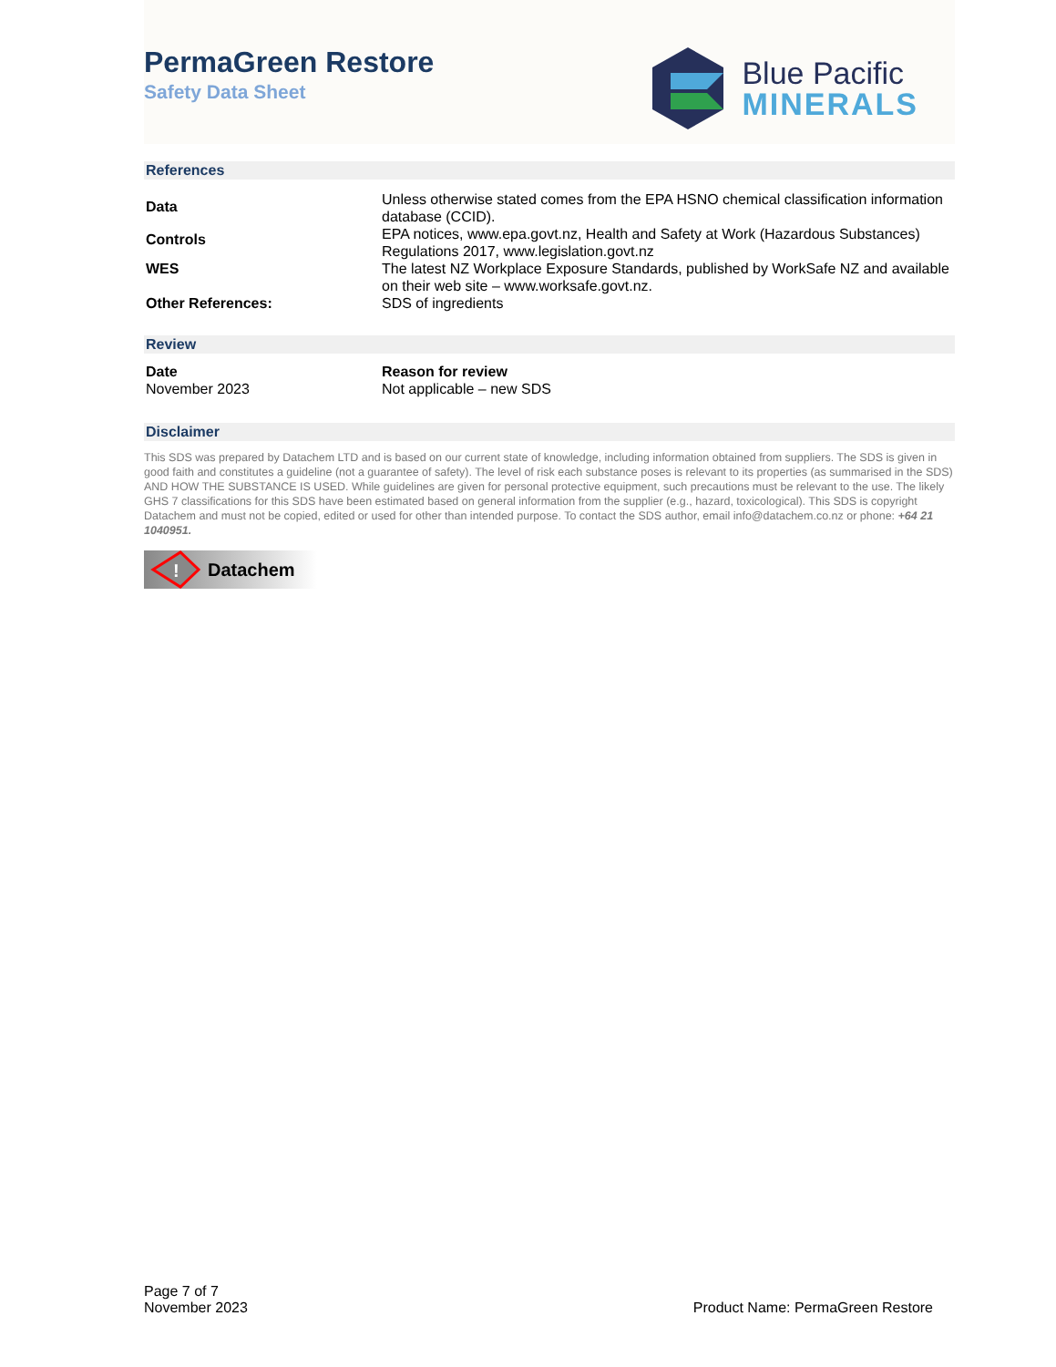PermaGreen Restore
Safety Data Sheet
Blue Pacific
MINERALS
References
| Data | Unless otherwise stated comes from the EPA HSNO chemical classification information database (CCID). |
| Controls | EPA notices, www.epa.govt.nz, Health and Safety at Work (Hazardous Substances) Regulations 2017, www.legislation.govt.nz |
| WES | The latest NZ Workplace Exposure Standards, published by WorkSafe NZ and available on their web site – www.worksafe.govt.nz. |
| Other References: | SDS of ingredients |
Review
| Date | Reason for review |
| November 2023 | Not applicable – new SDS |
Disclaimer
This SDS was prepared by Datachem LTD and is based on our current state of knowledge, including information obtained from suppliers. The SDS is given in good faith and constitutes a guideline (not a guarantee of safety). The level of risk each substance poses is relevant to its properties (as summarised in the SDS) AND HOW THE SUBSTANCE IS USED. While guidelines are given for personal protective equipment, such precautions must be relevant to the use. The likely GHS 7 classifications for this SDS have been estimated based on general information from the supplier (e.g., hazard, toxicological). This SDS is copyright Datachem and must not be copied, edited or used for other than intended purpose. To contact the SDS author, email info@datachem.co.nz or phone: +64 21 1040951.
!
Datachem
Page 7 of 7
November 2023
Product Name: PermaGreen Restore